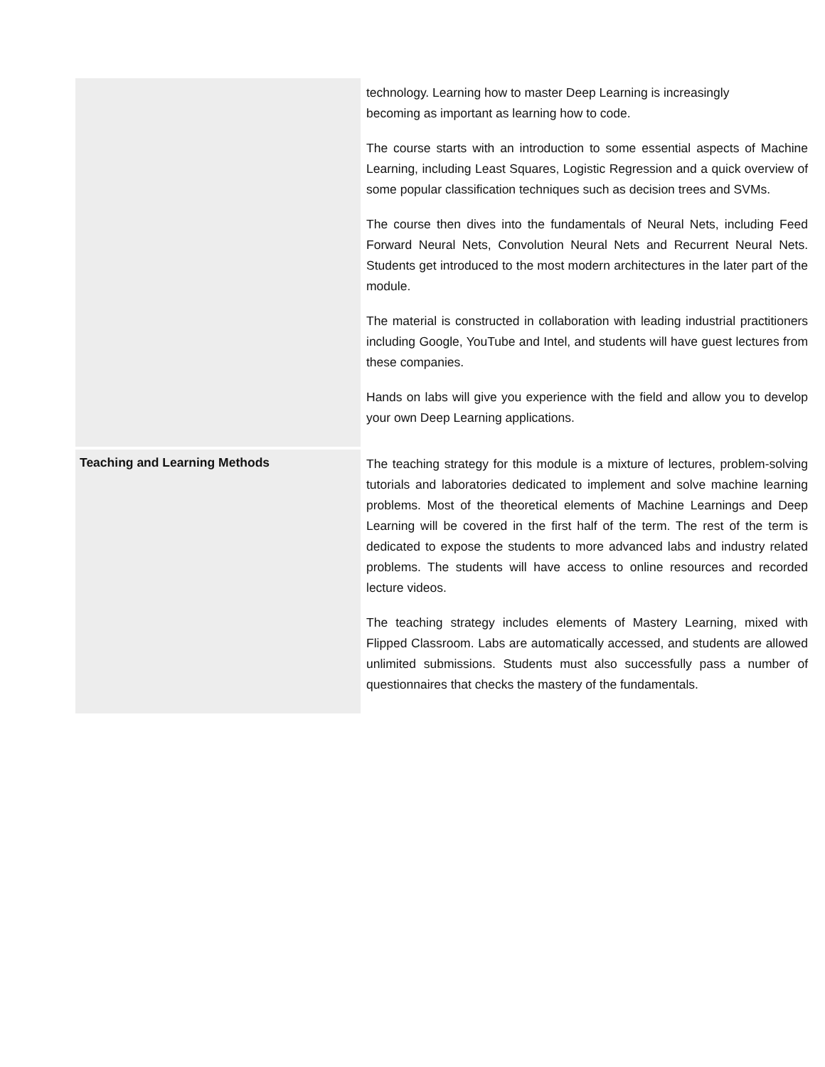| | technology. Learning how to master Deep Learning is increasingly becoming as important as learning how to code. The course starts with an introduction to some essential aspects of Machine Learning, including Least Squares, Logistic Regression and a quick overview of some popular classification techniques such as decision trees and SVMs. The course then dives into the fundamentals of Neural Nets, including Feed Forward Neural Nets, Convolution Neural Nets and Recurrent Neural Nets. Students get introduced to the most modern architectures in the later part of the module. The material is constructed in collaboration with leading industrial practitioners including Google, YouTube and Intel, and students will have guest lectures from these companies. Hands on labs will give you experience with the field and allow you to develop your own Deep Learning applications. |
| Teaching and Learning Methods | The teaching strategy for this module is a mixture of lectures, problem-solving tutorials and laboratories dedicated to implement and solve machine learning problems. Most of the theoretical elements of Machine Learnings and Deep Learning will be covered in the first half of the term. The rest of the term is dedicated to expose the students to more advanced labs and industry related problems. The students will have access to online resources and recorded lecture videos. The teaching strategy includes elements of Mastery Learning, mixed with Flipped Classroom. Labs are automatically accessed, and students are allowed unlimited submissions. Students must also successfully pass a number of questionnaires that checks the mastery of the fundamentals. |